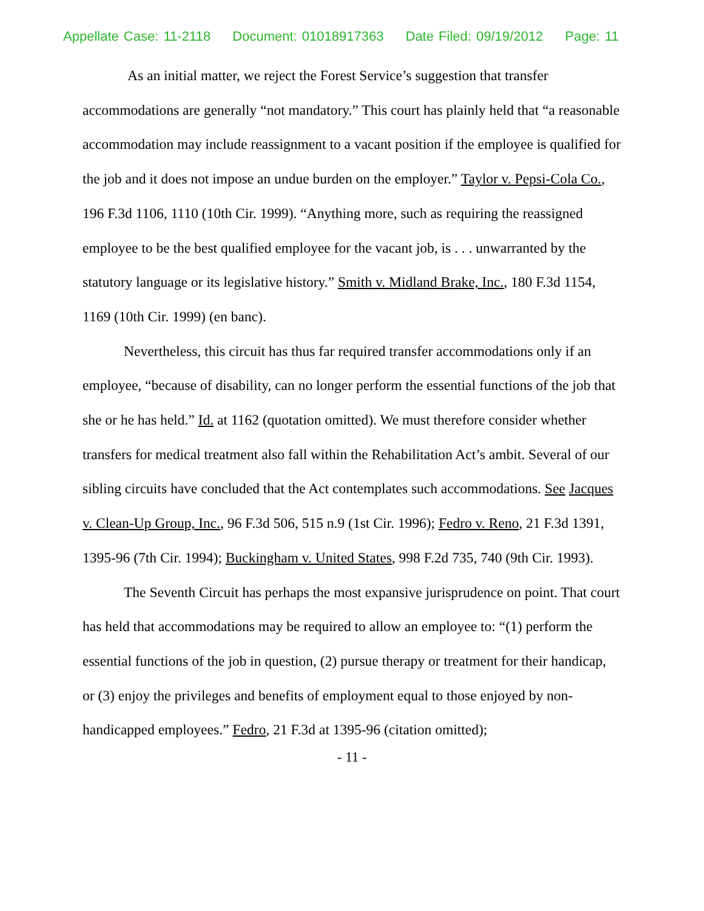Appellate Case: 11-2118 Document: 01018917363 Date Filed: 09/19/2012 Page: 11
As an initial matter, we reject the Forest Service’s suggestion that transfer accommodations are generally “not mandatory.” This court has plainly held that “a reasonable accommodation may include reassignment to a vacant position if the employee is qualified for the job and it does not impose an undue burden on the employer.” Taylor v. Pepsi-Cola Co., 196 F.3d 1106, 1110 (10th Cir. 1999). “Anything more, such as requiring the reassigned employee to be the best qualified employee for the vacant job, is . . . unwarranted by the statutory language or its legislative history.” Smith v. Midland Brake, Inc., 180 F.3d 1154, 1169 (10th Cir. 1999) (en banc).
Nevertheless, this circuit has thus far required transfer accommodations only if an employee, “because of disability, can no longer perform the essential functions of the job that she or he has held.” Id. at 1162 (quotation omitted). We must therefore consider whether transfers for medical treatment also fall within the Rehabilitation Act’s ambit. Several of our sibling circuits have concluded that the Act contemplates such accommodations. See Jacques v. Clean-Up Group, Inc., 96 F.3d 506, 515 n.9 (1st Cir. 1996); Fedro v. Reno, 21 F.3d 1391, 1395-96 (7th Cir. 1994); Buckingham v. United States, 998 F.2d 735, 740 (9th Cir. 1993).
The Seventh Circuit has perhaps the most expansive jurisprudence on point. That court has held that accommodations may be required to allow an employee to: “(1) perform the essential functions of the job in question, (2) pursue therapy or treatment for their handicap, or (3) enjoy the privileges and benefits of employment equal to those enjoyed by non-handicapped employees.” Fedro, 21 F.3d at 1395-96 (citation omitted);
- 11 -